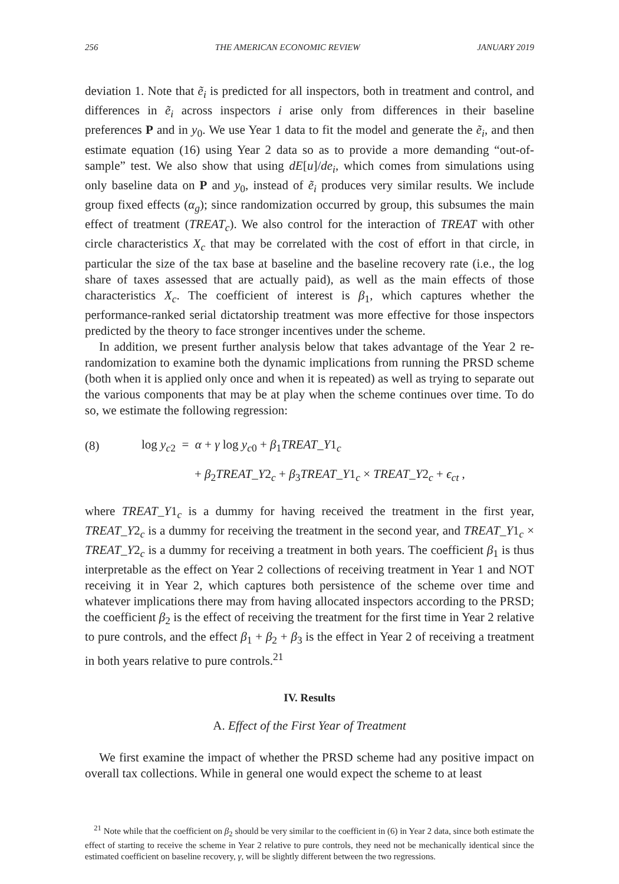256 THE AMERICAN ECONOMIC REVIEW JANUARY 2019
deviation 1. Note that ẽ<sub>i</sub> is predicted for all inspectors, both in treatment and control, and differences in ẽ<sub>i</sub> across inspectors i arise only from differences in their baseline preferences P and in y<sub>0</sub>. We use Year 1 data to fit the model and generate the ẽ<sub>i</sub>, and then estimate equation (16) using Year 2 data so as to provide a more demanding “out-of-sample” test. We also show that using dE[u]/de<sub>i</sub>, which comes from simulations using only baseline data on P and y<sub>0</sub>, instead of ẽ<sub>i</sub> produces very similar results. We include group fixed effects (α<sub>g</sub>); since randomization occurred by group, this subsumes the main effect of treatment (TREAT<sub>c</sub>). We also control for the interaction of TREAT with other circle characteristics X<sub>c</sub> that may be correlated with the cost of effort in that circle, in particular the size of the tax base at baseline and the baseline recovery rate (i.e., the log share of taxes assessed that are actually paid), as well as the main effects of those characteristics X<sub>c</sub>. The coefficient of interest is β<sub>1</sub>, which captures whether the performance-ranked serial dictatorship treatment was more effective for those inspectors predicted by the theory to face stronger incentives under the scheme.
In addition, we present further analysis below that takes advantage of the Year 2 re-randomization to examine both the dynamic implications from running the PRSD scheme (both when it is applied only once and when it is repeated) as well as trying to separate out the various components that may be at play when the scheme continues over time. To do so, we estimate the following regression:
(8) log y<sub>c2</sub> = α + γ log y<sub>c0</sub> + β<sub>1</sub>TREAT_Y1<sub>c</sub>
+ β<sub>2</sub>TREAT_Y2<sub>c</sub> + β<sub>3</sub>TREAT_Y1<sub>c</sub> × TREAT_Y2<sub>c</sub> + ϵ<sub>ct</sub> ,
where TREAT_Y1<sub>c</sub> is a dummy for having received the treatment in the first year, TREAT_Y2<sub>c</sub> is a dummy for receiving the treatment in the second year, and TREAT_Y1<sub>c</sub> × TREAT_Y2<sub>c</sub> is a dummy for receiving a treatment in both years. The coefficient β<sub>1</sub> is thus interpretable as the effect on Year 2 collections of receiving treatment in Year 1 and NOT receiving it in Year 2, which captures both persistence of the scheme over time and whatever implications there may from having allocated inspectors according to the PRSD; the coefficient β<sub>2</sub> is the effect of receiving the treatment for the first time in Year 2 relative to pure controls, and the effect β<sub>1</sub> + β<sub>2</sub> + β<sub>3</sub> is the effect in Year 2 of receiving a treatment in both years relative to pure controls.<sup>21</sup>
IV. Results
A. Effect of the First Year of Treatment
We first examine the impact of whether the PRSD scheme had any positive impact on overall tax collections. While in general one would expect the scheme to at least
<sup>21</sup> Note while that the coefficient on β<sub>2</sub> should be very similar to the coefficient in (6) in Year 2 data, since both estimate the effect of starting to receive the scheme in Year 2 relative to pure controls, they need not be mechanically identical since the estimated coefficient on baseline recovery, γ, will be slightly different between the two regressions.